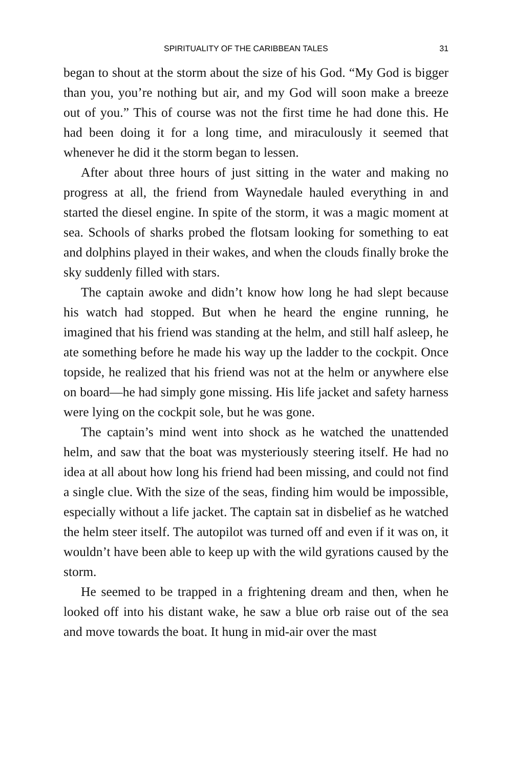SPIRITUALITY OF THE CARIBBEAN TALES 31
began to shout at the storm about the size of his God. “My God is bigger than you, you’re nothing but air, and my God will soon make a breeze out of you.” This of course was not the first time he had done this. He had been doing it for a long time, and miraculously it seemed that whenever he did it the storm began to lessen.
After about three hours of just sitting in the water and making no progress at all, the friend from Waynedale hauled everything in and started the diesel engine. In spite of the storm, it was a magic moment at sea. Schools of sharks probed the flotsam looking for something to eat and dolphins played in their wakes, and when the clouds finally broke the sky suddenly filled with stars.
The captain awoke and didn’t know how long he had slept because his watch had stopped. But when he heard the engine running, he imagined that his friend was standing at the helm, and still half asleep, he ate something before he made his way up the ladder to the cockpit. Once topside, he realized that his friend was not at the helm or anywhere else on board—he had simply gone missing. His life jacket and safety harness were lying on the cockpit sole, but he was gone.
The captain’s mind went into shock as he watched the unattended helm, and saw that the boat was mysteriously steering itself. He had no idea at all about how long his friend had been missing, and could not find a single clue. With the size of the seas, finding him would be impossible, especially without a life jacket. The captain sat in disbelief as he watched the helm steer itself. The autopilot was turned off and even if it was on, it wouldn’t have been able to keep up with the wild gyrations caused by the storm.
He seemed to be trapped in a frightening dream and then, when he looked off into his distant wake, he saw a blue orb raise out of the sea and move towards the boat. It hung in mid-air over the mast